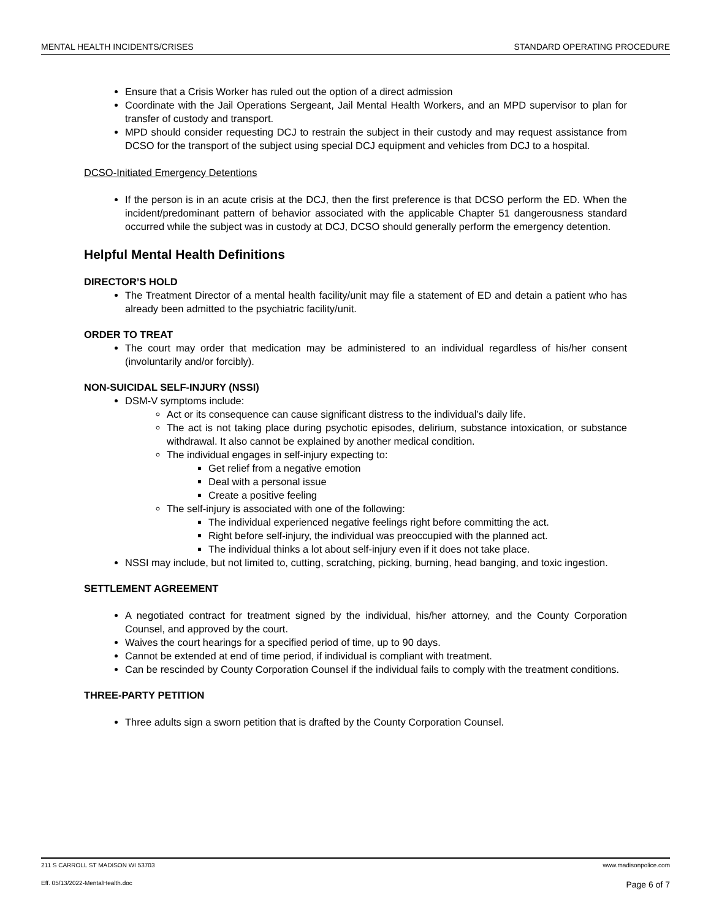MENTAL HEALTH INCIDENTS/CRISES STANDARD OPERATING PROCEDURE
Ensure that a Crisis Worker has ruled out the option of a direct admission
Coordinate with the Jail Operations Sergeant, Jail Mental Health Workers, and an MPD supervisor to plan for transfer of custody and transport.
MPD should consider requesting DCJ to restrain the subject in their custody and may request assistance from DCSO for the transport of the subject using special DCJ equipment and vehicles from DCJ to a hospital.
DCSO-Initiated Emergency Detentions
If the person is in an acute crisis at the DCJ, then the first preference is that DCSO perform the ED. When the incident/predominant pattern of behavior associated with the applicable Chapter 51 dangerousness standard occurred while the subject was in custody at DCJ, DCSO should generally perform the emergency detention.
Helpful Mental Health Definitions
DIRECTOR’S HOLD
The Treatment Director of a mental health facility/unit may file a statement of ED and detain a patient who has already been admitted to the psychiatric facility/unit.
ORDER TO TREAT
The court may order that medication may be administered to an individual regardless of his/her consent (involuntarily and/or forcibly).
NON-SUICIDAL SELF-INJURY (NSSI)
DSM-V symptoms include:
Act or its consequence can cause significant distress to the individual’s daily life.
The act is not taking place during psychotic episodes, delirium, substance intoxication, or substance withdrawal. It also cannot be explained by another medical condition.
The individual engages in self-injury expecting to:
Get relief from a negative emotion
Deal with a personal issue
Create a positive feeling
The self-injury is associated with one of the following:
The individual experienced negative feelings right before committing the act.
Right before self-injury, the individual was preoccupied with the planned act.
The individual thinks a lot about self-injury even if it does not take place.
NSSI may include, but not limited to, cutting, scratching, picking, burning, head banging, and toxic ingestion.
SETTLEMENT AGREEMENT
A negotiated contract for treatment signed by the individual, his/her attorney, and the County Corporation Counsel, and approved by the court.
Waives the court hearings for a specified period of time, up to 90 days.
Cannot be extended at end of time period, if individual is compliant with treatment.
Can be rescinded by County Corporation Counsel if the individual fails to comply with the treatment conditions.
THREE-PARTY PETITION
Three adults sign a sworn petition that is drafted by the County Corporation Counsel.
211 S CARROLL ST MADISON WI 53703 www.madisonpolice.com
Eff. 05/13/2022-MentalHealth.doc Page 6 of 7